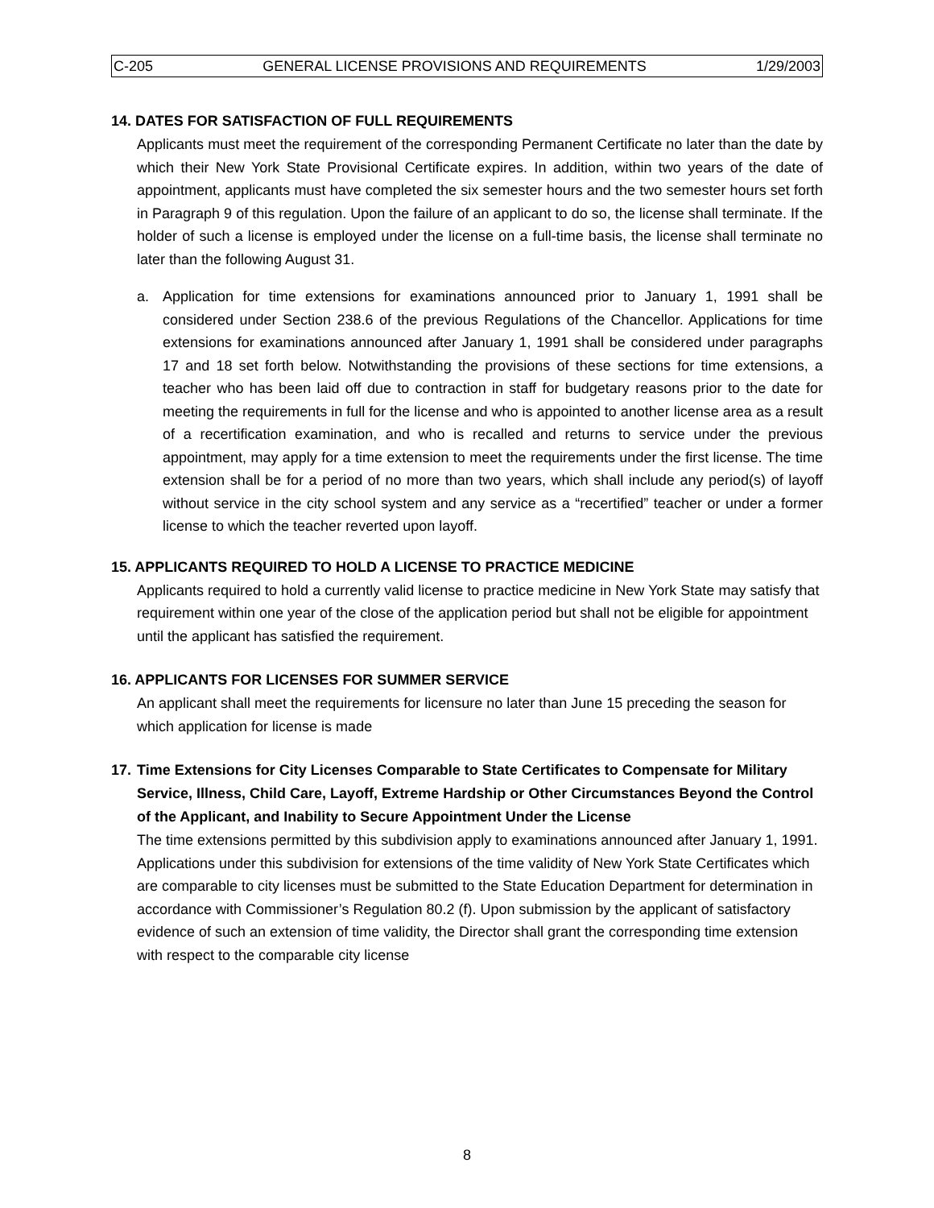C-205 GENERAL LICENSE PROVISIONS AND REQUIREMENTS 1/29/2003
14. DATES FOR SATISFACTION OF FULL REQUIREMENTS
Applicants must meet the requirement of the corresponding Permanent Certificate no later than the date by which their New York State Provisional Certificate expires. In addition, within two years of the date of appointment, applicants must have completed the six semester hours and the two semester hours set forth in Paragraph 9 of this regulation. Upon the failure of an applicant to do so, the license shall terminate. If the holder of such a license is employed under the license on a full-time basis, the license shall terminate no later than the following August 31.
a. Application for time extensions for examinations announced prior to January 1, 1991 shall be considered under Section 238.6 of the previous Regulations of the Chancellor. Applications for time extensions for examinations announced after January 1, 1991 shall be considered under paragraphs 17 and 18 set forth below. Notwithstanding the provisions of these sections for time extensions, a teacher who has been laid off due to contraction in staff for budgetary reasons prior to the date for meeting the requirements in full for the license and who is appointed to another license area as a result of a recertification examination, and who is recalled and returns to service under the previous appointment, may apply for a time extension to meet the requirements under the first license. The time extension shall be for a period of no more than two years, which shall include any period(s) of layoff without service in the city school system and any service as a “recertified” teacher or under a former license to which the teacher reverted upon layoff.
15. APPLICANTS REQUIRED TO HOLD A LICENSE TO PRACTICE MEDICINE
Applicants required to hold a currently valid license to practice medicine in New York State may satisfy that requirement within one year of the close of the application period but shall not be eligible for appointment until the applicant has satisfied the requirement.
16. APPLICANTS FOR LICENSES FOR SUMMER SERVICE
An applicant shall meet the requirements for licensure no later than June 15 preceding the season for which application for license is made
17. Time Extensions for City Licenses Comparable to State Certificates to Compensate for Military Service, Illness, Child Care, Layoff, Extreme Hardship or Other Circumstances Beyond the Control of the Applicant, and Inability to Secure Appointment Under the License
The time extensions permitted by this subdivision apply to examinations announced after January 1, 1991. Applications under this subdivision for extensions of the time validity of New York State Certificates which are comparable to city licenses must be submitted to the State Education Department for determination in accordance with Commissioner’s Regulation 80.2 (f). Upon submission by the applicant of satisfactory evidence of such an extension of time validity, the Director shall grant the corresponding time extension with respect to the comparable city license
8